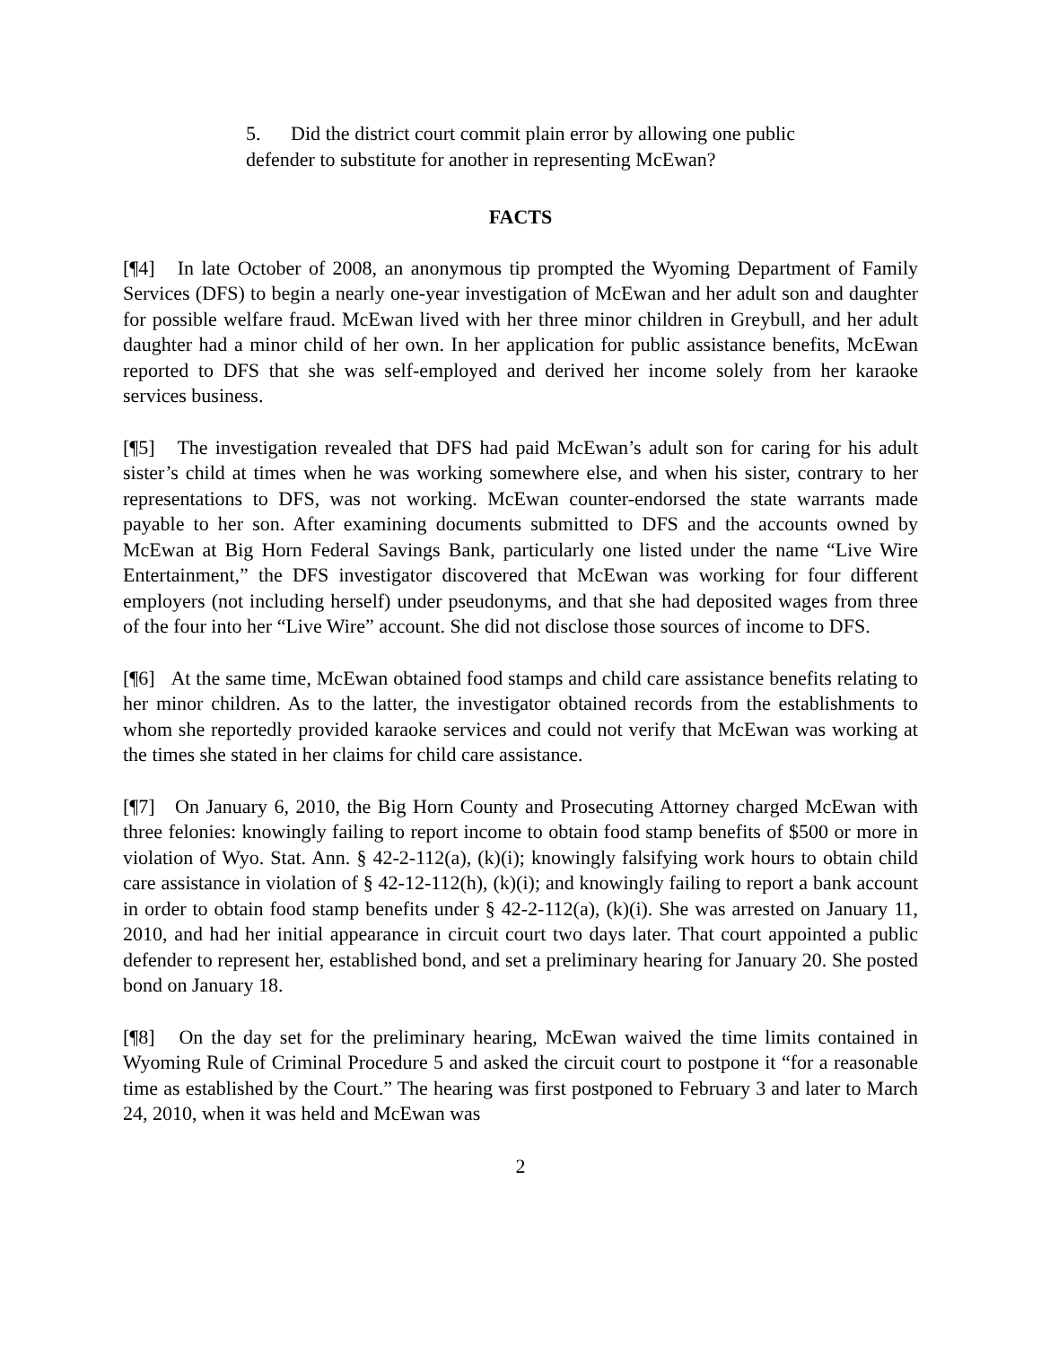5. Did the district court commit plain error by allowing one public defender to substitute for another in representing McEwan?
FACTS
[¶4] In late October of 2008, an anonymous tip prompted the Wyoming Department of Family Services (DFS) to begin a nearly one-year investigation of McEwan and her adult son and daughter for possible welfare fraud. McEwan lived with her three minor children in Greybull, and her adult daughter had a minor child of her own. In her application for public assistance benefits, McEwan reported to DFS that she was self-employed and derived her income solely from her karaoke services business.
[¶5] The investigation revealed that DFS had paid McEwan’s adult son for caring for his adult sister’s child at times when he was working somewhere else, and when his sister, contrary to her representations to DFS, was not working. McEwan counter-endorsed the state warrants made payable to her son. After examining documents submitted to DFS and the accounts owned by McEwan at Big Horn Federal Savings Bank, particularly one listed under the name “Live Wire Entertainment,” the DFS investigator discovered that McEwan was working for four different employers (not including herself) under pseudonyms, and that she had deposited wages from three of the four into her “Live Wire” account. She did not disclose those sources of income to DFS.
[¶6] At the same time, McEwan obtained food stamps and child care assistance benefits relating to her minor children. As to the latter, the investigator obtained records from the establishments to whom she reportedly provided karaoke services and could not verify that McEwan was working at the times she stated in her claims for child care assistance.
[¶7] On January 6, 2010, the Big Horn County and Prosecuting Attorney charged McEwan with three felonies: knowingly failing to report income to obtain food stamp benefits of $500 or more in violation of Wyo. Stat. Ann. § 42-2-112(a), (k)(i); knowingly falsifying work hours to obtain child care assistance in violation of § 42-12-112(h), (k)(i); and knowingly failing to report a bank account in order to obtain food stamp benefits under § 42-2-112(a), (k)(i). She was arrested on January 11, 2010, and had her initial appearance in circuit court two days later. That court appointed a public defender to represent her, established bond, and set a preliminary hearing for January 20. She posted bond on January 18.
[¶8] On the day set for the preliminary hearing, McEwan waived the time limits contained in Wyoming Rule of Criminal Procedure 5 and asked the circuit court to postpone it “for a reasonable time as established by the Court.” The hearing was first postponed to February 3 and later to March 24, 2010, when it was held and McEwan was
2